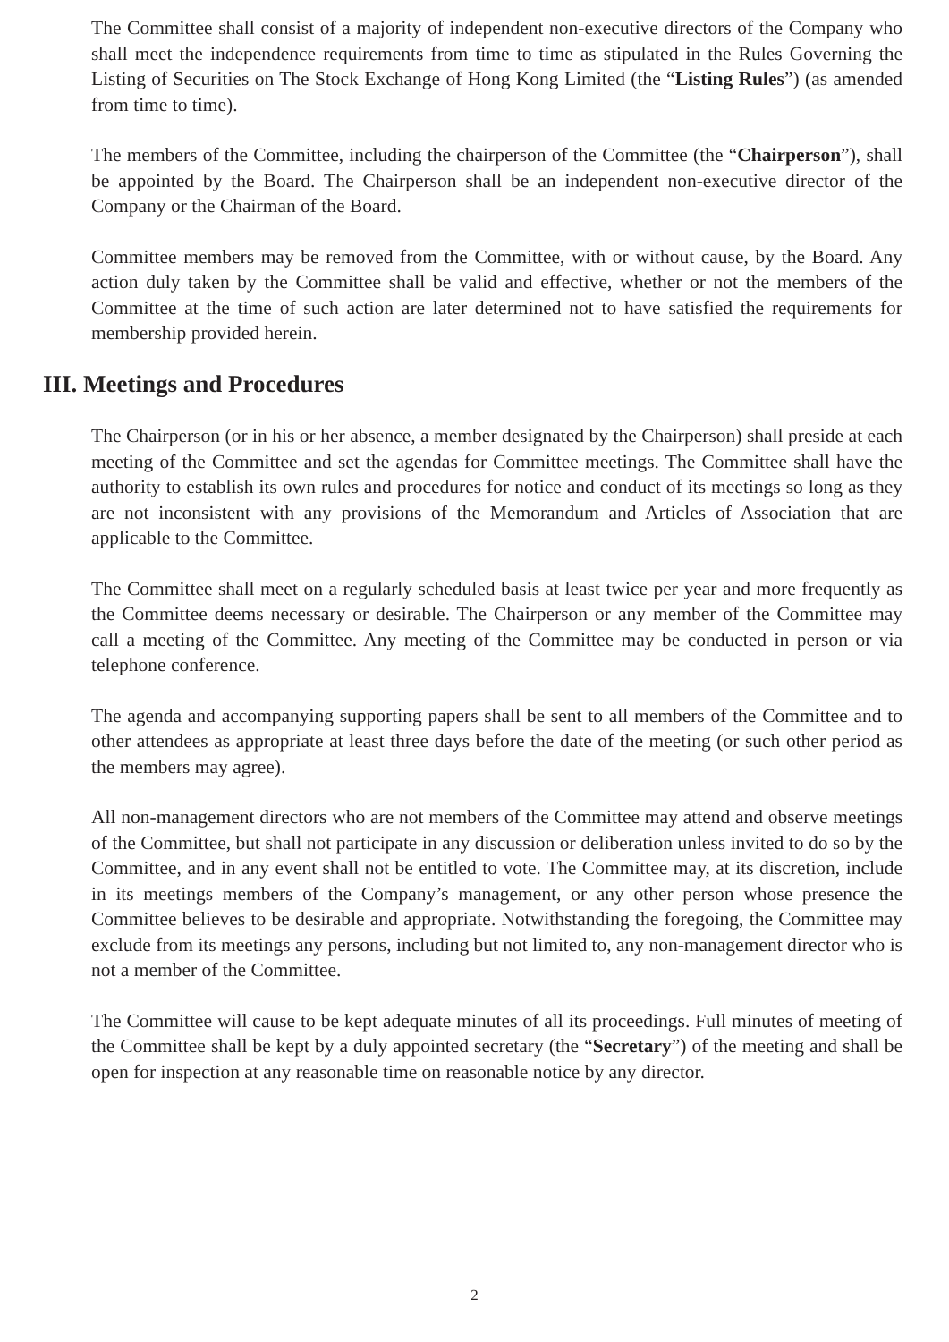The Committee shall consist of a majority of independent non-executive directors of the Company who shall meet the independence requirements from time to time as stipulated in the Rules Governing the Listing of Securities on The Stock Exchange of Hong Kong Limited (the “Listing Rules”) (as amended from time to time).
The members of the Committee, including the chairperson of the Committee (the “Chairperson”), shall be appointed by the Board. The Chairperson shall be an independent non-executive director of the Company or the Chairman of the Board.
Committee members may be removed from the Committee, with or without cause, by the Board. Any action duly taken by the Committee shall be valid and effective, whether or not the members of the Committee at the time of such action are later determined not to have satisfied the requirements for membership provided herein.
III. Meetings and Procedures
The Chairperson (or in his or her absence, a member designated by the Chairperson) shall preside at each meeting of the Committee and set the agendas for Committee meetings. The Committee shall have the authority to establish its own rules and procedures for notice and conduct of its meetings so long as they are not inconsistent with any provisions of the Memorandum and Articles of Association that are applicable to the Committee.
The Committee shall meet on a regularly scheduled basis at least twice per year and more frequently as the Committee deems necessary or desirable. The Chairperson or any member of the Committee may call a meeting of the Committee. Any meeting of the Committee may be conducted in person or via telephone conference.
The agenda and accompanying supporting papers shall be sent to all members of the Committee and to other attendees as appropriate at least three days before the date of the meeting (or such other period as the members may agree).
All non-management directors who are not members of the Committee may attend and observe meetings of the Committee, but shall not participate in any discussion or deliberation unless invited to do so by the Committee, and in any event shall not be entitled to vote. The Committee may, at its discretion, include in its meetings members of the Company’s management, or any other person whose presence the Committee believes to be desirable and appropriate. Notwithstanding the foregoing, the Committee may exclude from its meetings any persons, including but not limited to, any non-management director who is not a member of the Committee.
The Committee will cause to be kept adequate minutes of all its proceedings. Full minutes of meeting of the Committee shall be kept by a duly appointed secretary (the “Secretary”) of the meeting and shall be open for inspection at any reasonable time on reasonable notice by any director.
2